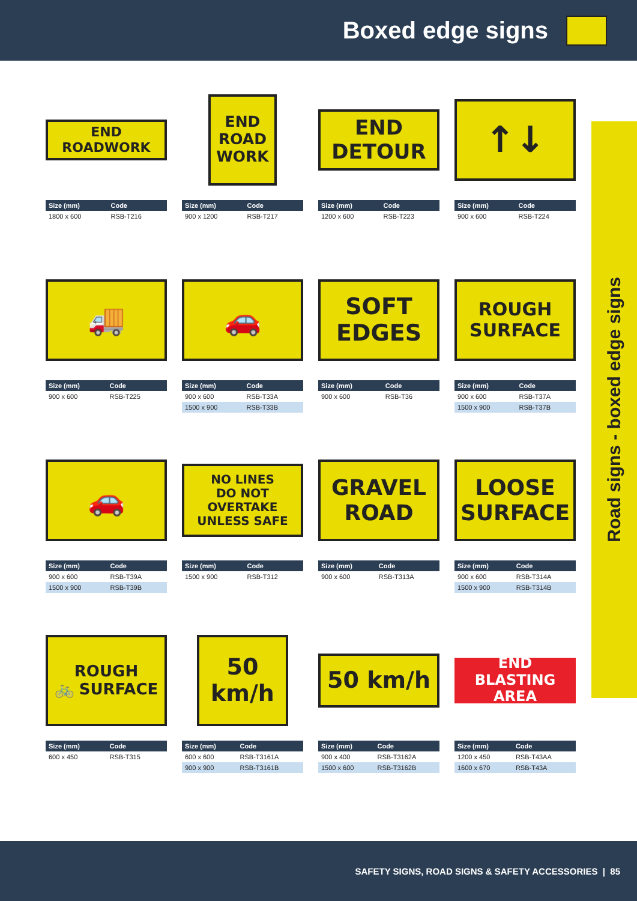Boxed edge signs
END
ROADWORK
| Size (mm) | Code |
| --- | --- |
| 1800 x 600 | RSB-T216 |
END
ROAD
WORK
| Size (mm) | Code |
| --- | --- |
| 900 x 1200 | RSB-T217 |
END
DETOUR
| Size (mm) | Code |
| --- | --- |
| 1200 x 600 | RSB-T223 |
↑↓
| Size (mm) | Code |
| --- | --- |
| 900 x 600 | RSB-T224 |
🚚
| Size (mm) | Code |
| --- | --- |
| 900 x 600 | RSB-T225 |
🚗
| Size (mm) | Code |
| --- | --- |
| 900 x 600 | RSB-T33A |
| 1500 x 900 | RSB-T33B |
SOFT
EDGES
| Size (mm) | Code |
| --- | --- |
| 900 x 600 | RSB-T36 |
ROUGH
SURFACE
| Size (mm) | Code |
| --- | --- |
| 900 x 600 | RSB-T37A |
| 1500 x 900 | RSB-T37B |
🚗
| Size (mm) | Code |
| --- | --- |
| 900 x 600 | RSB-T39A |
| 1500 x 900 | RSB-T39B |
NO LINES
DO NOT
OVERTAKE
UNLESS SAFE
| Size (mm) | Code |
| --- | --- |
| 1500 x 900 | RSB-T312 |
GRAVEL
ROAD
| Size (mm) | Code |
| --- | --- |
| 900 x 600 | RSB-T313A |
LOOSE
SURFACE
| Size (mm) | Code |
| --- | --- |
| 900 x 600 | RSB-T314A |
| 1500 x 900 | RSB-T314B |
ROUGH
🚲 SURFACE
| Size (mm) | Code |
| --- | --- |
| 600 x 450 | RSB-T315 |
50
km/h
| Size (mm) | Code |
| --- | --- |
| 600 x 600 | RSB-T3161A |
| 900 x 900 | RSB-T3161B |
50 km/h
| Size (mm) | Code |
| --- | --- |
| 900 x 400 | RSB-T3162A |
| 1500 x 600 | RSB-T3162B |
END
BLASTING AREA
| Size (mm) | Code |
| --- | --- |
| 1200 x 450 | RSB-T43AA |
| 1600 x 670 | RSB-T43A |
Road signs - boxed edge signs
SAFETY SIGNS, ROAD SIGNS & SAFETY ACCESSORIES | 85